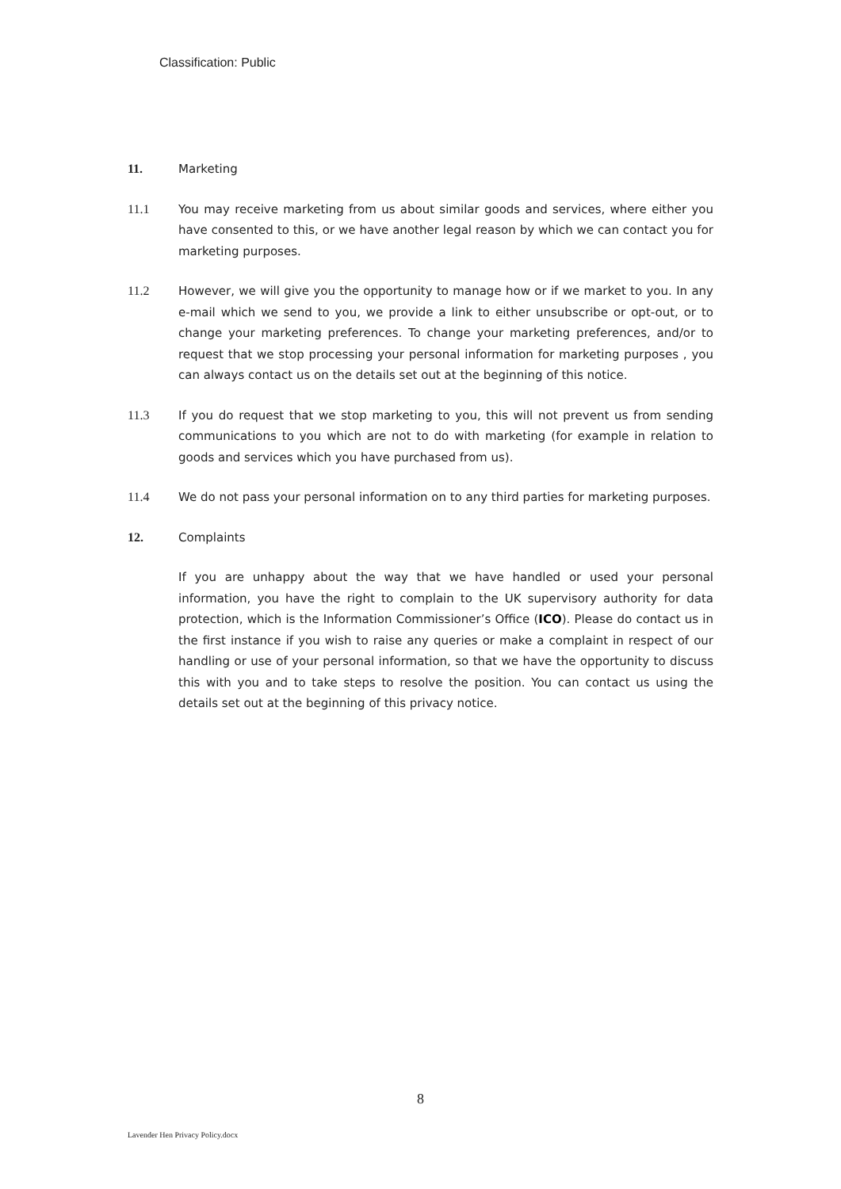Classification: Public
11. Marketing
11.1 You may receive marketing from us about similar goods and services, where either you have consented to this, or we have another legal reason by which we can contact you for marketing purposes.
11.2 However, we will give you the opportunity to manage how or if we market to you. In any e-mail which we send to you, we provide a link to either unsubscribe or opt-out, or to change your marketing preferences. To change your marketing preferences, and/or to request that we stop processing your personal information for marketing purposes , you can always contact us on the details set out at the beginning of this notice.
11.3 If you do request that we stop marketing to you, this will not prevent us from sending communications to you which are not to do with marketing (for example in relation to goods and services which you have purchased from us).
11.4 We do not pass your personal information on to any third parties for marketing purposes.
12. Complaints
If you are unhappy about the way that we have handled or used your personal information, you have the right to complain to the UK supervisory authority for data protection, which is the Information Commissioner’s Office (ICO). Please do contact us in the first instance if you wish to raise any queries or make a complaint in respect of our handling or use of your personal information, so that we have the opportunity to discuss this with you and to take steps to resolve the position. You can contact us using the details set out at the beginning of this privacy notice.
8
Lavender Hen Privacy Policy.docx